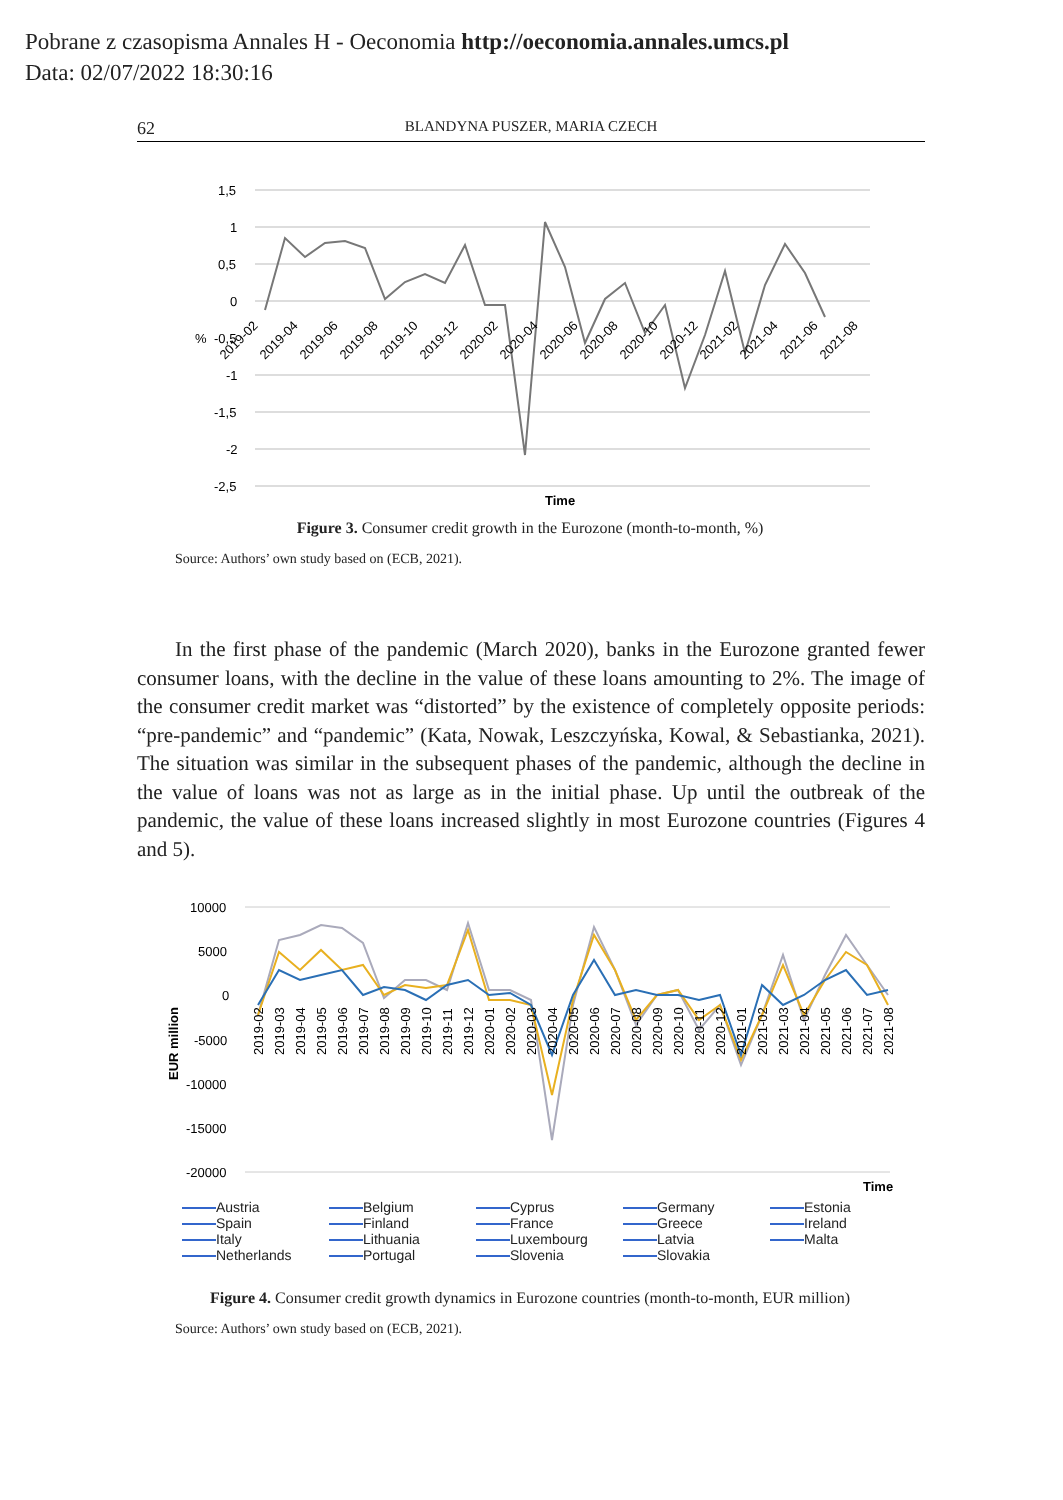Pobrane z czasopisma Annales H - Oeconomia http://oeconomia.annales.umcs.pl
Data: 02/07/2022 18:30:16
62 BLANDYNA PUSZER, MARIA CZECH
1,5
1
0,5
0
-0,5
-1
-1,5
-2
-2,5
%
Time
2019-02
2019-04
2019-06
2019-08
2019-10
2019-12
2020-02
2020-04
2020-06
2020-08
2020-10
2020-12
2021-02
2021-04
2021-06
2021-08
Figure 3. Consumer credit growth in the Eurozone (month-to-month, %)
Source: Authors’ own study based on (ECB, 2021).
In the first phase of the pandemic (March 2020), banks in the Eurozone granted fewer consumer loans, with the decline in the value of these loans amounting to 2%. The image of the consumer credit market was “distorted” by the existence of completely opposite periods: “pre-pandemic” and “pandemic” (Kata, Nowak, Leszczyńska, Kowal, & Sebastianka, 2021). The situation was similar in the subsequent phases of the pandemic, although the decline in the value of loans was not as large as in the initial phase. Up until the outbreak of the pandemic, the value of these loans increased slightly in most Eurozone countries (Figures 4 and 5).
10000
5000
0
-5000
-10000
-15000
-20000
EUR million
Time
2019-02
2019-03
2019-04
2019-05
2019-06
2019-07
2019-08
2019-09
2019-10
2019-11
2019-12
2020-01
2020-02
2020-03
2020-04
2020-05
2020-06
2020-07
2020-08
2020-09
2020-10
2020-11
2020-12
2021-01
2021-02
2021-03
2021-04
2021-05
2021-06
2021-07
2021-08
Austria Belgium Cyprus Germany Estonia Spain Finland France Greece Ireland Italy Lithuania Luxembourg Latvia Malta Netherlands Portugal Slovenia Slovakia
Figure 4. Consumer credit growth dynamics in Eurozone countries (month-to-month, EUR million)
Source: Authors’ own study based on (ECB, 2021).